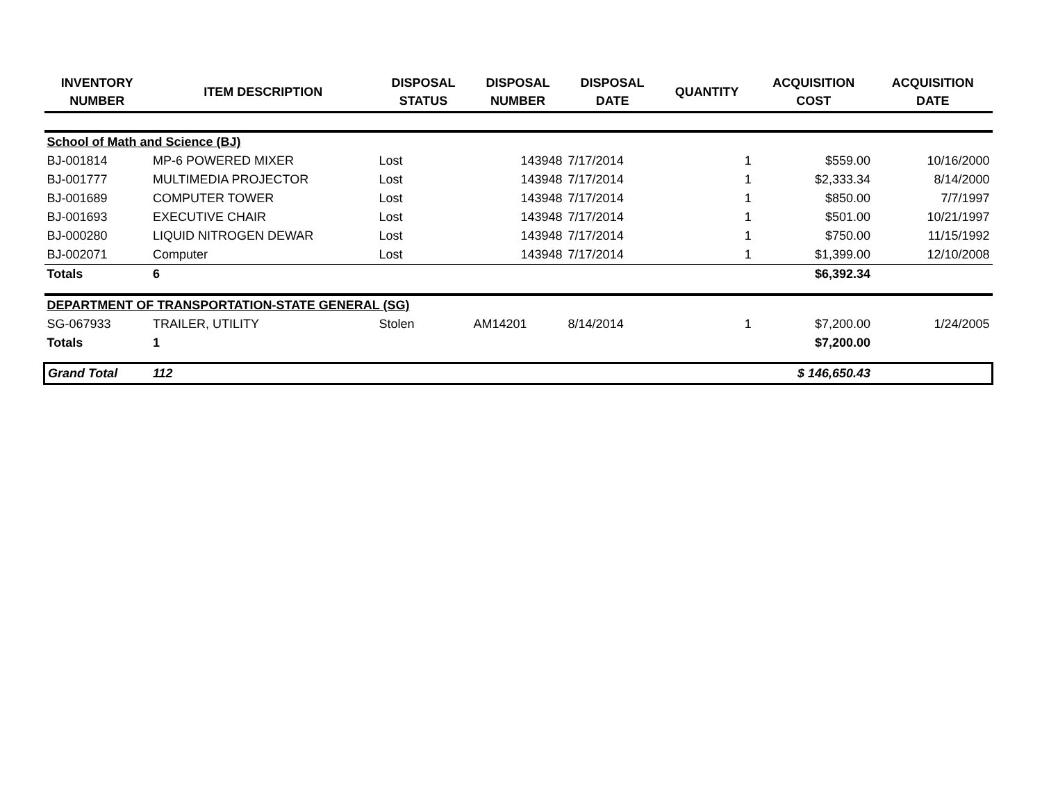| INVENTORY NUMBER | ITEM DESCRIPTION | DISPOSAL STATUS | DISPOSAL NUMBER | DISPOSAL DATE | QUANTITY | ACQUISITION COST | ACQUISITION DATE |
| --- | --- | --- | --- | --- | --- | --- | --- |
| School of Math and Science (BJ) | | | | | | | |
| BJ-001814 | MP-6 POWERED MIXER | Lost | 143948 | 7/17/2014 | 1 | $559.00 | 10/16/2000 |
| BJ-001777 | MULTIMEDIA PROJECTOR | Lost | 143948 | 7/17/2014 | 1 | $2,333.34 | 8/14/2000 |
| BJ-001689 | COMPUTER TOWER | Lost | 143948 | 7/17/2014 | 1 | $850.00 | 7/7/1997 |
| BJ-001693 | EXECUTIVE CHAIR | Lost | 143948 | 7/17/2014 | 1 | $501.00 | 10/21/1997 |
| BJ-000280 | LIQUID NITROGEN DEWAR | Lost | 143948 | 7/17/2014 | 1 | $750.00 | 11/15/1992 |
| BJ-002071 | Computer | Lost | 143948 | 7/17/2014 | 1 | $1,399.00 | 12/10/2008 |
| Totals | 6 | | | | | $6,392.34 | |
| DEPARTMENT OF TRANSPORTATION-STATE GENERAL (SG) | | | | | | | |
| SG-067933 | TRAILER, UTILITY | Stolen | AM14201 | 8/14/2014 | 1 | $7,200.00 | 1/24/2005 |
| Totals | 1 | | | | | $7,200.00 | |
| Grand Total | 112 | | | | | $ 146,650.43 | |